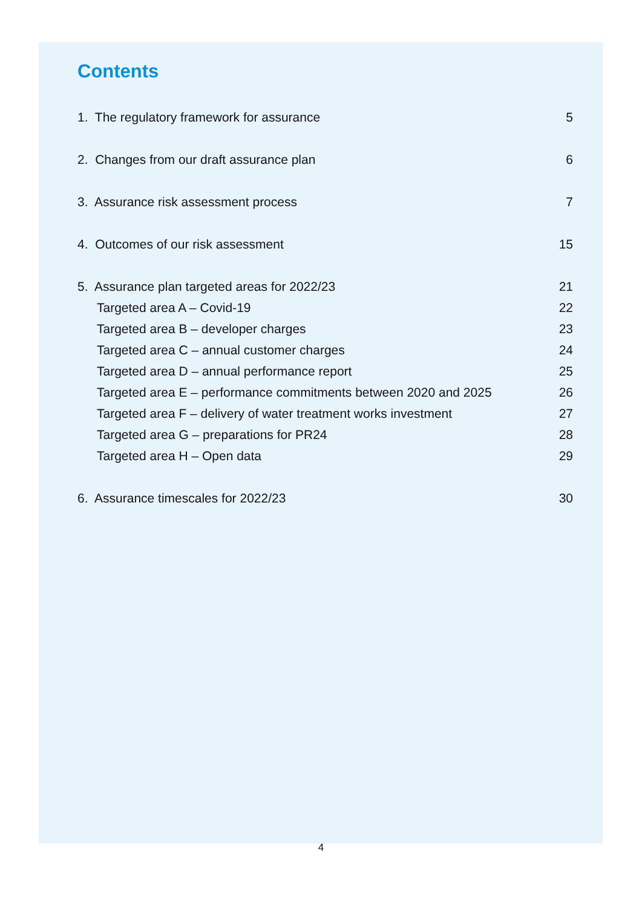Contents
1. The regulatory framework for assurance 5
2. Changes from our draft assurance plan 6
3. Assurance risk assessment process 7
4. Outcomes of our risk assessment 15
5. Assurance plan targeted areas for 2022/23 21
Targeted area A – Covid-19 22
Targeted area B – developer charges 23
Targeted area C – annual customer charges 24
Targeted area D – annual performance report 25
Targeted area E – performance commitments between 2020 and 2025 26
Targeted area F – delivery of water treatment works investment 27
Targeted area G – preparations for PR24 28
Targeted area H – Open data 29
6. Assurance timescales for 2022/23 30
4